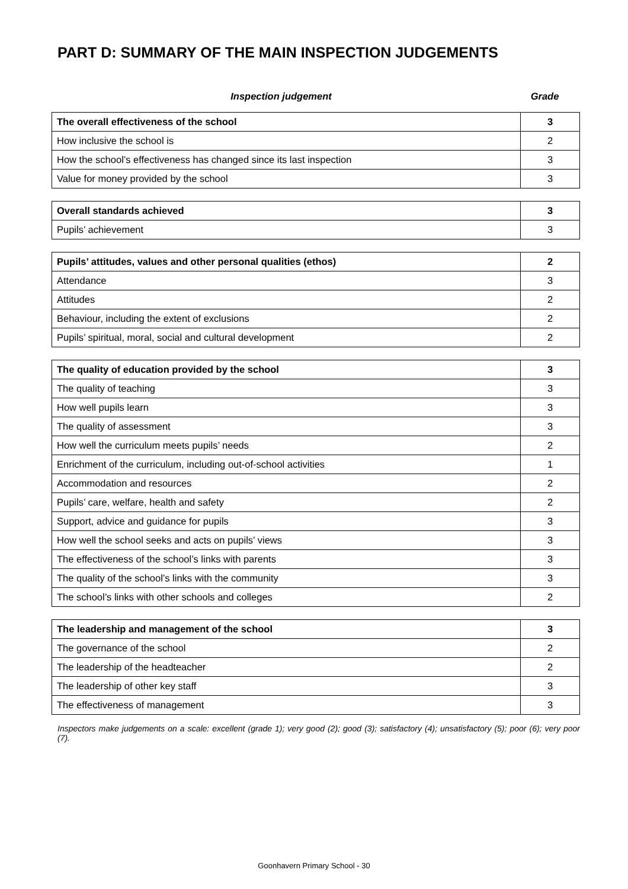PART D: SUMMARY OF THE MAIN INSPECTION JUDGEMENTS
Inspection judgement Grade
| The overall effectiveness of the school | 3 |
| How inclusive the school is | 2 |
| How the school’s effectiveness has changed since its last inspection | 3 |
| Value for money provided by the school | 3 |
| Overall standards achieved | 3 |
| Pupils’ achievement | 3 |
| Pupils’ attitudes, values and other personal qualities (ethos) | 2 |
| Attendance | 3 |
| Attitudes | 2 |
| Behaviour, including the extent of exclusions | 2 |
| Pupils’ spiritual, moral, social and cultural development | 2 |
| The quality of education provided by the school | 3 |
| The quality of teaching | 3 |
| How well pupils learn | 3 |
| The quality of assessment | 3 |
| How well the curriculum meets pupils’ needs | 2 |
| Enrichment of the curriculum, including out-of-school activities | 1 |
| Accommodation and resources | 2 |
| Pupils’ care, welfare, health and safety | 2 |
| Support, advice and guidance for pupils | 3 |
| How well the school seeks and acts on pupils’ views | 3 |
| The effectiveness of the school’s links with parents | 3 |
| The quality of the school’s links with the community | 3 |
| The school’s links with other schools and colleges | 2 |
| The leadership and management of the school | 3 |
| The governance of the school | 2 |
| The leadership of the headteacher | 2 |
| The leadership of other key staff | 3 |
| The effectiveness of management | 3 |
Inspectors make judgements on a scale: excellent (grade 1); very good (2); good (3); satisfactory (4); unsatisfactory (5); poor (6); very poor (7).
Goonhavern Primary School - 30